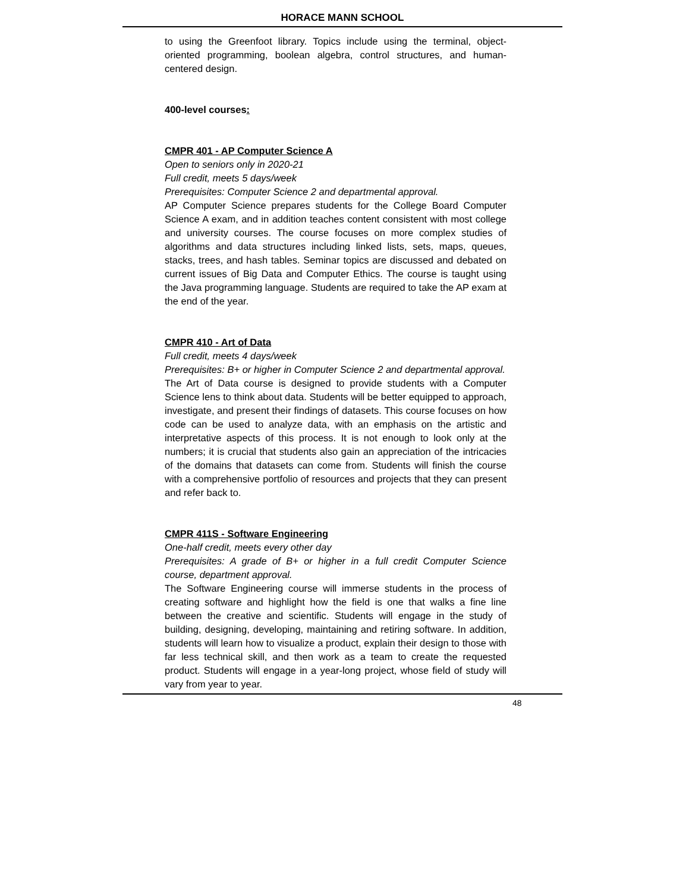HORACE MANN SCHOOL
to using the Greenfoot library. Topics include using the terminal, object-oriented programming, boolean algebra, control structures, and human-centered design.
400-level courses:
CMPR 401 - AP Computer Science A
Open to seniors only in 2020-21
Full credit, meets 5 days/week
Prerequisites: Computer Science 2 and departmental approval.
AP Computer Science prepares students for the College Board Computer Science A exam, and in addition teaches content consistent with most college and university courses. The course focuses on more complex studies of algorithms and data structures including linked lists, sets, maps, queues, stacks, trees, and hash tables. Seminar topics are discussed and debated on current issues of Big Data and Computer Ethics. The course is taught using the Java programming language. Students are required to take the AP exam at the end of the year.
CMPR 410 - Art of Data
Full credit, meets 4 days/week
Prerequisites: B+ or higher in Computer Science 2 and departmental approval.
The Art of Data course is designed to provide students with a Computer Science lens to think about data. Students will be better equipped to approach, investigate, and present their findings of datasets. This course focuses on how code can be used to analyze data, with an emphasis on the artistic and interpretative aspects of this process. It is not enough to look only at the numbers; it is crucial that students also gain an appreciation of the intricacies of the domains that datasets can come from. Students will finish the course with a comprehensive portfolio of resources and projects that they can present and refer back to.
CMPR 411S - Software Engineering
One-half credit, meets every other day
Prerequisites: A grade of B+ or higher in a full credit Computer Science course, department approval.
The Software Engineering course will immerse students in the process of creating software and highlight how the field is one that walks a fine line between the creative and scientific. Students will engage in the study of building, designing, developing, maintaining and retiring software. In addition, students will learn how to visualize a product, explain their design to those with far less technical skill, and then work as a team to create the requested product. Students will engage in a year-long project, whose field of study will vary from year to year.
48